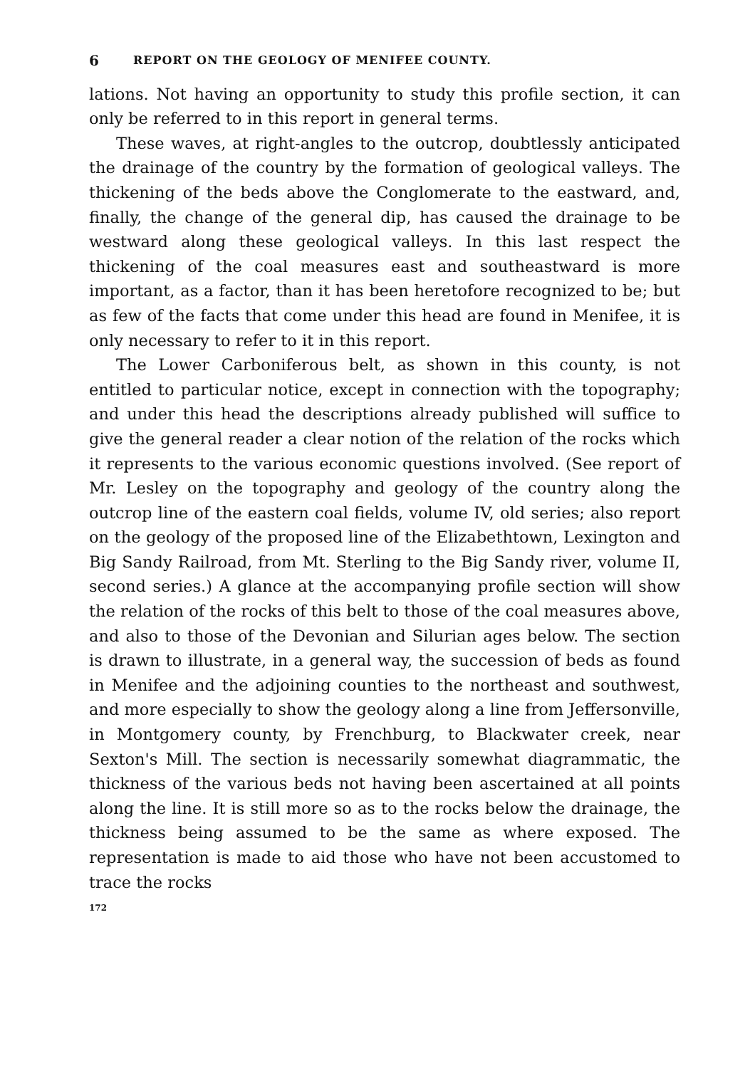6 REPORT ON THE GEOLOGY OF MENIFEE COUNTY.
lations. Not having an opportunity to study this profile section, it can only be referred to in this report in general terms.
These waves, at right-angles to the outcrop, doubtlessly anticipated the drainage of the country by the formation of geological valleys. The thickening of the beds above the Conglomerate to the eastward, and, finally, the change of the general dip, has caused the drainage to be westward along these geological valleys. In this last respect the thickening of the coal measures east and southeastward is more important, as a factor, than it has been heretofore recognized to be; but as few of the facts that come under this head are found in Menifee, it is only necessary to refer to it in this report.
The Lower Carboniferous belt, as shown in this county, is not entitled to particular notice, except in connection with the topography; and under this head the descriptions already published will suffice to give the general reader a clear notion of the relation of the rocks which it represents to the various economic questions involved. (See report of Mr. Lesley on the topography and geology of the country along the outcrop line of the eastern coal fields, volume IV, old series; also report on the geology of the proposed line of the Elizabethtown, Lexington and Big Sandy Railroad, from Mt. Sterling to the Big Sandy river, volume II, second series.) A glance at the accompanying profile section will show the relation of the rocks of this belt to those of the coal measures above, and also to those of the Devonian and Silurian ages below. The section is drawn to illustrate, in a general way, the succession of beds as found in Menifee and the adjoining counties to the northeast and southwest, and more especially to show the geology along a line from Jeffersonville, in Montgomery county, by Frenchburg, to Blackwater creek, near Sexton's Mill. The section is necessarily somewhat diagrammatic, the thickness of the various beds not having been ascertained at all points along the line. It is still more so as to the rocks below the drainage, the thickness being assumed to be the same as where exposed. The representation is made to aid those who have not been accustomed to trace the rocks
172